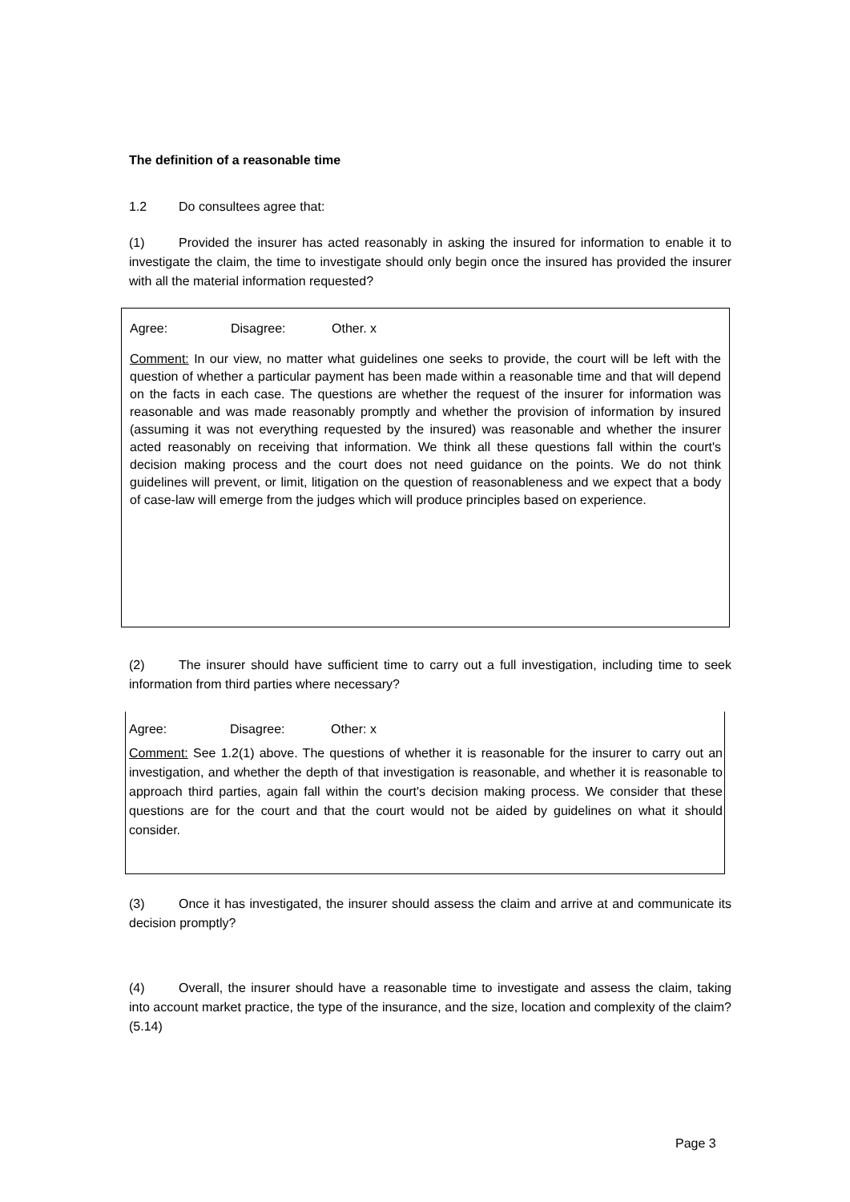The definition of a reasonable time
1.2 Do consultees agree that:
(1) Provided the insurer has acted reasonably in asking the insured for information to enable it to investigate the claim, the time to investigate should only begin once the insured has provided the insurer with all the material information requested?
Agree: Disagree: Other. x
Comment: In our view, no matter what guidelines one seeks to provide, the court will be left with the question of whether a particular payment has been made within a reasonable time and that will depend on the facts in each case. The questions are whether the request of the insurer for information was reasonable and was made reasonably promptly and whether the provision of information by insured (assuming it was not everything requested by the insured) was reasonable and whether the insurer acted reasonably on receiving that information. We think all these questions fall within the court's decision making process and the court does not need guidance on the points. We do not think guidelines will prevent, or limit, litigation on the question of reasonableness and we expect that a body of case-law will emerge from the judges which will produce principles based on experience.
(2) The insurer should have sufficient time to carry out a full investigation, including time to seek information from third parties where necessary?
Agree: Disagree: Other: x
Comment: See 1.2(1) above. The questions of whether it is reasonable for the insurer to carry out an investigation, and whether the depth of that investigation is reasonable, and whether it is reasonable to approach third parties, again fall within the court's decision making process. We consider that these questions are for the court and that the court would not be aided by guidelines on what it should consider.
(3) Once it has investigated, the insurer should assess the claim and arrive at and communicate its decision promptly?
(4) Overall, the insurer should have a reasonable time to investigate and assess the claim, taking into account market practice, the type of the insurance, and the size, location and complexity of the claim? (5.14)
Page 3